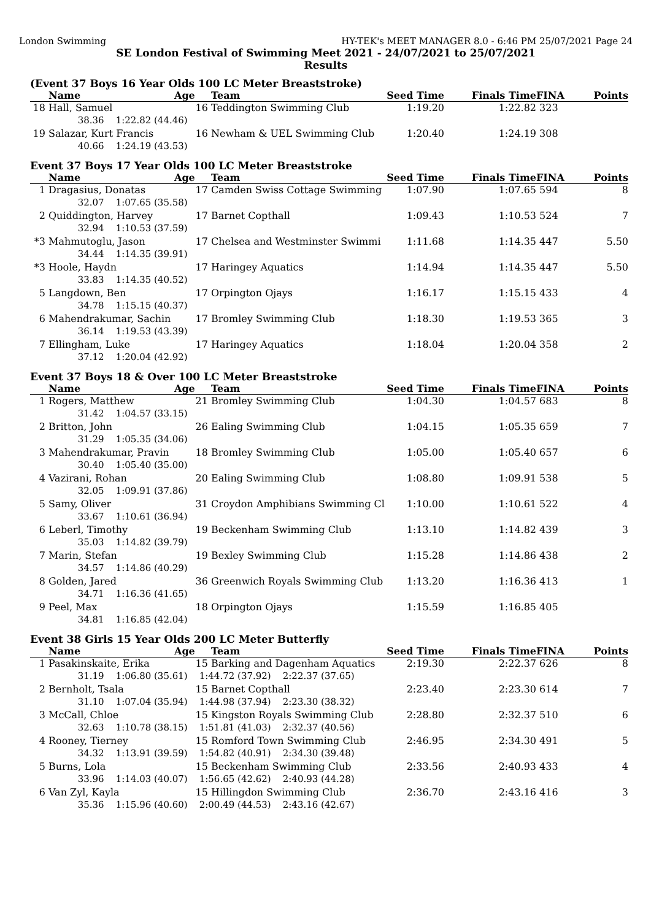London Swimming HY-TEK's MEET MANAGER 8.0 - 6:46 PM 25/07/2021 Page 24
SE London Festival of Swimming Meet 2021 - 24/07/2021 to 25/07/2021
Results
(Event 37 Boys 16 Year Olds 100 LC Meter Breaststroke)
| | Name | Age | Team | Seed Time | Finals Time | FINA | Points |
| --- | --- | --- | --- | --- | --- | --- | --- |
| 18 | Hall, Samuel | 16 | Teddington Swimming Club | 1:19.20 | 1:22.82 | 323 | |
| | 38.36 1:22.82 (44.46) | | | | | | |
| 19 | Salazar, Kurt Francis | 16 | Newham & UEL Swimming Club | 1:20.40 | 1:24.19 | 308 | |
| | 40.66 1:24.19 (43.53) | | | | | | |
Event 37 Boys 17 Year Olds 100 LC Meter Breaststroke
| | Name | Age | Team | Seed Time | Finals Time | FINA | Points |
| --- | --- | --- | --- | --- | --- | --- | --- |
| 1 | Dragasius, Donatas | 17 | Camden Swiss Cottage Swimming | 1:07.90 | 1:07.65 | 594 | 8 |
| | 32.07 1:07.65 (35.58) | | | | | | |
| 2 | Quiddington, Harvey | 17 | Barnet Copthall | 1:09.43 | 1:10.53 | 524 | 7 |
| | 32.94 1:10.53 (37.59) | | | | | | |
| *3 | Mahmutoglu, Jason | 17 | Chelsea and Westminster Swimmi | 1:11.68 | 1:14.35 | 447 | 5.50 |
| | 34.44 1:14.35 (39.91) | | | | | | |
| *3 | Hoole, Haydn | 17 | Haringey Aquatics | 1:14.94 | 1:14.35 | 447 | 5.50 |
| | 33.83 1:14.35 (40.52) | | | | | | |
| 5 | Langdown, Ben | 17 | Orpington Ojays | 1:16.17 | 1:15.15 | 433 | 4 |
| | 34.78 1:15.15 (40.37) | | | | | | |
| 6 | Mahendrakumar, Sachin | 17 | Bromley Swimming Club | 1:18.30 | 1:19.53 | 365 | 3 |
| | 36.14 1:19.53 (43.39) | | | | | | |
| 7 | Ellingham, Luke | 17 | Haringey Aquatics | 1:18.04 | 1:20.04 | 358 | 2 |
| | 37.12 1:20.04 (42.92) | | | | | | |
Event 37 Boys 18 & Over 100 LC Meter Breaststroke
| | Name | Age | Team | Seed Time | Finals Time | FINA | Points |
| --- | --- | --- | --- | --- | --- | --- | --- |
| 1 | Rogers, Matthew | 21 | Bromley Swimming Club | 1:04.30 | 1:04.57 | 683 | 8 |
| | 31.42 1:04.57 (33.15) | | | | | | |
| 2 | Britton, John | 26 | Ealing Swimming Club | 1:04.15 | 1:05.35 | 659 | 7 |
| | 31.29 1:05.35 (34.06) | | | | | | |
| 3 | Mahendrakumar, Pravin | 18 | Bromley Swimming Club | 1:05.00 | 1:05.40 | 657 | 6 |
| | 30.40 1:05.40 (35.00) | | | | | | |
| 4 | Vazirani, Rohan | 20 | Ealing Swimming Club | 1:08.80 | 1:09.91 | 538 | 5 |
| | 32.05 1:09.91 (37.86) | | | | | | |
| 5 | Samy, Oliver | 31 | Croydon Amphibians Swimming Cl | 1:10.00 | 1:10.61 | 522 | 4 |
| | 33.67 1:10.61 (36.94) | | | | | | |
| 6 | Leberl, Timothy | 19 | Beckenham Swimming Club | 1:13.10 | 1:14.82 | 439 | 3 |
| | 35.03 1:14.82 (39.79) | | | | | | |
| 7 | Marin, Stefan | 19 | Bexley Swimming Club | 1:15.28 | 1:14.86 | 438 | 2 |
| | 34.57 1:14.86 (40.29) | | | | | | |
| 8 | Golden, Jared | 36 | Greenwich Royals Swimming Club | 1:13.20 | 1:16.36 | 413 | 1 |
| | 34.71 1:16.36 (41.65) | | | | | | |
| 9 | Peel, Max | 18 | Orpington Ojays | 1:15.59 | 1:16.85 | 405 | |
| | 34.81 1:16.85 (42.04) | | | | | | |
Event 38 Girls 15 Year Olds 200 LC Meter Butterfly
| | Name | Age | Team | Seed Time | Finals Time | FINA | Points |
| --- | --- | --- | --- | --- | --- | --- | --- |
| 1 | Pasakinskaite, Erika | 15 | Barking and Dagenham Aquatics | 2:19.30 | 2:22.37 | 626 | 8 |
| | 31.19 1:06.80 (35.61) 1:44.72 (37.92) 2:22.37 (37.65) | | | | | | |
| 2 | Bernholt, Tsala | 15 | Barnet Copthall | 2:23.40 | 2:23.30 | 614 | 7 |
| | 31.10 1:07.04 (35.94) 1:44.98 (37.94) 2:23.30 (38.32) | | | | | | |
| 3 | McCall, Chloe | 15 | Kingston Royals Swimming Club | 2:28.80 | 2:32.37 | 510 | 6 |
| | 32.63 1:10.78 (38.15) 1:51.81 (41.03) 2:32.37 (40.56) | | | | | | |
| 4 | Rooney, Tierney | 15 | Romford Town Swimming Club | 2:46.95 | 2:34.30 | 491 | 5 |
| | 34.32 1:13.91 (39.59) 1:54.82 (40.91) 2:34.30 (39.48) | | | | | | |
| 5 | Burns, Lola | 15 | Beckenham Swimming Club | 2:33.56 | 2:40.93 | 433 | 4 |
| | 33.96 1:14.03 (40.07) 1:56.65 (42.62) 2:40.93 (44.28) | | | | | | |
| 6 | Van Zyl, Kayla | 15 | Hillingdon Swimming Club | 2:36.70 | 2:43.16 | 416 | 3 |
| | 35.36 1:15.96 (40.60) 2:00.49 (44.53) 2:43.16 (42.67) | | | | | | |